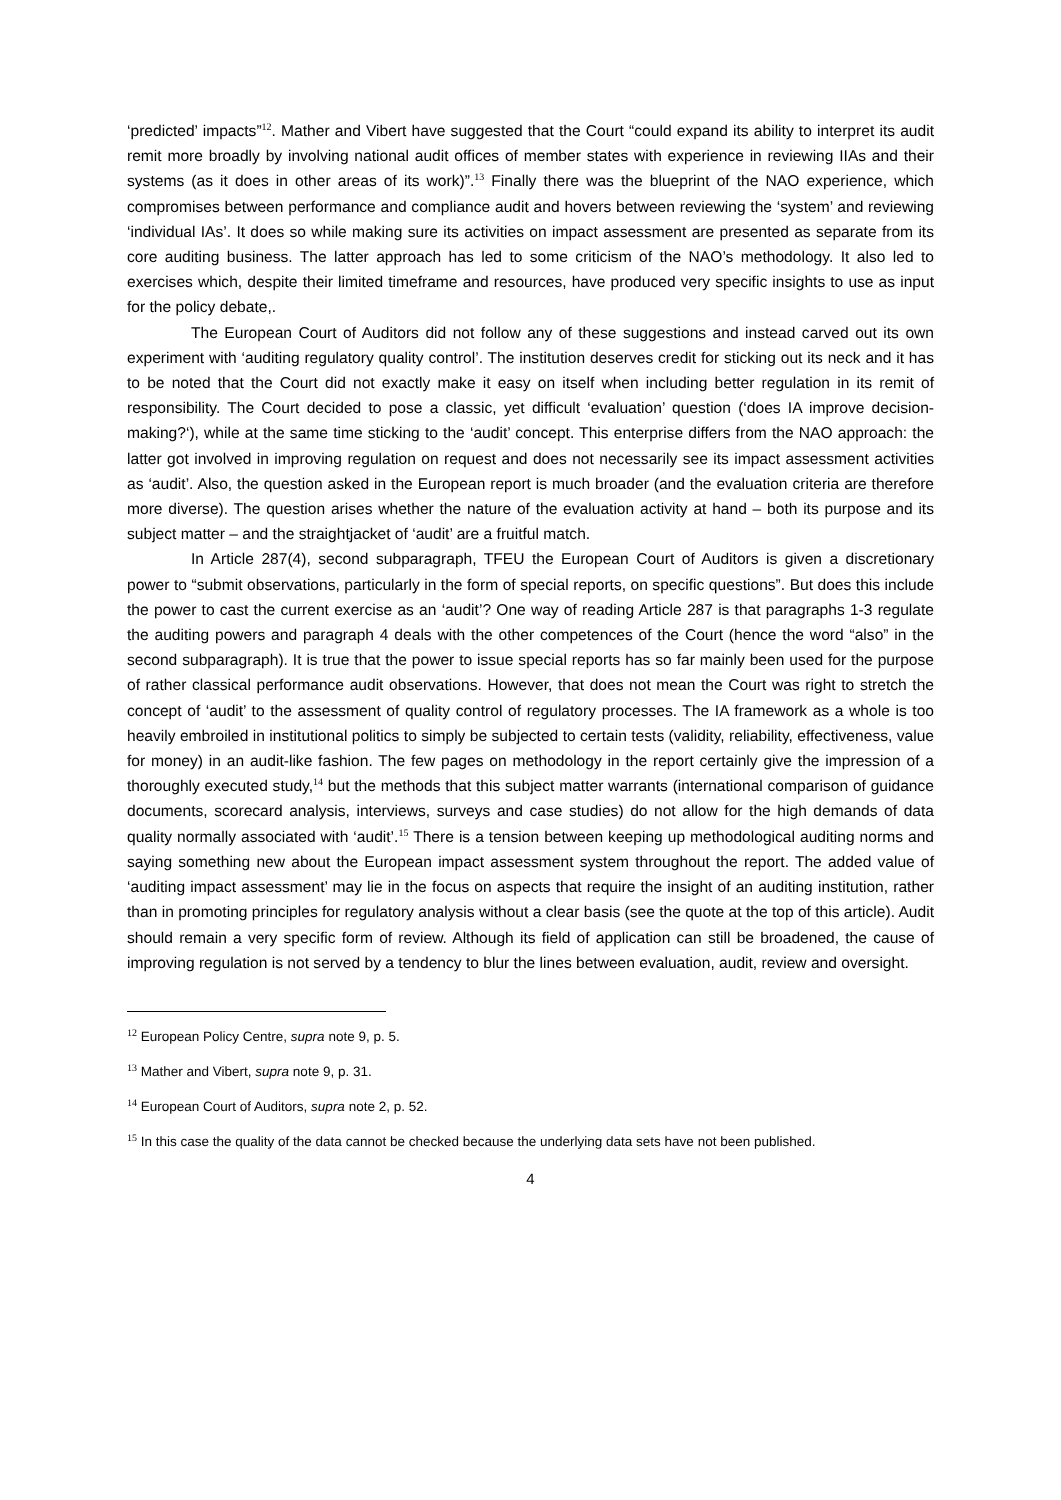‘predicted’ impacts”<sup>12</sup>. Mather and Vibert have suggested that the Court “could expand its ability to interpret its audit remit more broadly by involving national audit offices of member states with experience in reviewing IIAs and their systems (as it does in other areas of its work)”.<sup>13</sup> Finally there was the blueprint of the NAO experience, which compromises between performance and compliance audit and hovers between reviewing the ‘system’ and reviewing ‘individual IAs’. It does so while making sure its activities on impact assessment are presented as separate from its core auditing business. The latter approach has led to some criticism of the NAO’s methodology. It also led to exercises which, despite their limited timeframe and resources, have produced very specific insights to use as input for the policy debate,.
The European Court of Auditors did not follow any of these suggestions and instead carved out its own experiment with ‘auditing regulatory quality control’. The institution deserves credit for sticking out its neck and it has to be noted that the Court did not exactly make it easy on itself when including better regulation in its remit of responsibility. The Court decided to pose a classic, yet difficult ‘evaluation’ question (‘does IA improve decision-making?‘), while at the same time sticking to the ‘audit’ concept. This enterprise differs from the NAO approach: the latter got involved in improving regulation on request and does not necessarily see its impact assessment activities as ‘audit’. Also, the question asked in the European report is much broader (and the evaluation criteria are therefore more diverse). The question arises whether the nature of the evaluation activity at hand – both its purpose and its subject matter – and the straightjacket of ‘audit’ are a fruitful match.
In Article 287(4), second subparagraph, TFEU the European Court of Auditors is given a discretionary power to “submit observations, particularly in the form of special reports, on specific questions”. But does this include the power to cast the current exercise as an ‘audit’? One way of reading Article 287 is that paragraphs 1-3 regulate the auditing powers and paragraph 4 deals with the other competences of the Court (hence the word “also” in the second subparagraph). It is true that the power to issue special reports has so far mainly been used for the purpose of rather classical performance audit observations. However, that does not mean the Court was right to stretch the concept of ‘audit’ to the assessment of quality control of regulatory processes. The IA framework as a whole is too heavily embroiled in institutional politics to simply be subjected to certain tests (validity, reliability, effectiveness, value for money) in an audit-like fashion. The few pages on methodology in the report certainly give the impression of a thoroughly executed study,<sup>14</sup> but the methods that this subject matter warrants (international comparison of guidance documents, scorecard analysis, interviews, surveys and case studies) do not allow for the high demands of data quality normally associated with ‘audit’.<sup>15</sup> There is a tension between keeping up methodological auditing norms and saying something new about the European impact assessment system throughout the report. The added value of ‘auditing impact assessment’ may lie in the focus on aspects that require the insight of an auditing institution, rather than in promoting principles for regulatory analysis without a clear basis (see the quote at the top of this article). Audit should remain a very specific form of review. Although its field of application can still be broadened, the cause of improving regulation is not served by a tendency to blur the lines between evaluation, audit, review and oversight.
<sup>12</sup> European Policy Centre, supra note 9, p. 5.
<sup>13</sup> Mather and Vibert, supra note 9, p. 31.
<sup>14</sup> European Court of Auditors, supra note 2, p. 52.
<sup>15</sup> In this case the quality of the data cannot be checked because the underlying data sets have not been published.
4